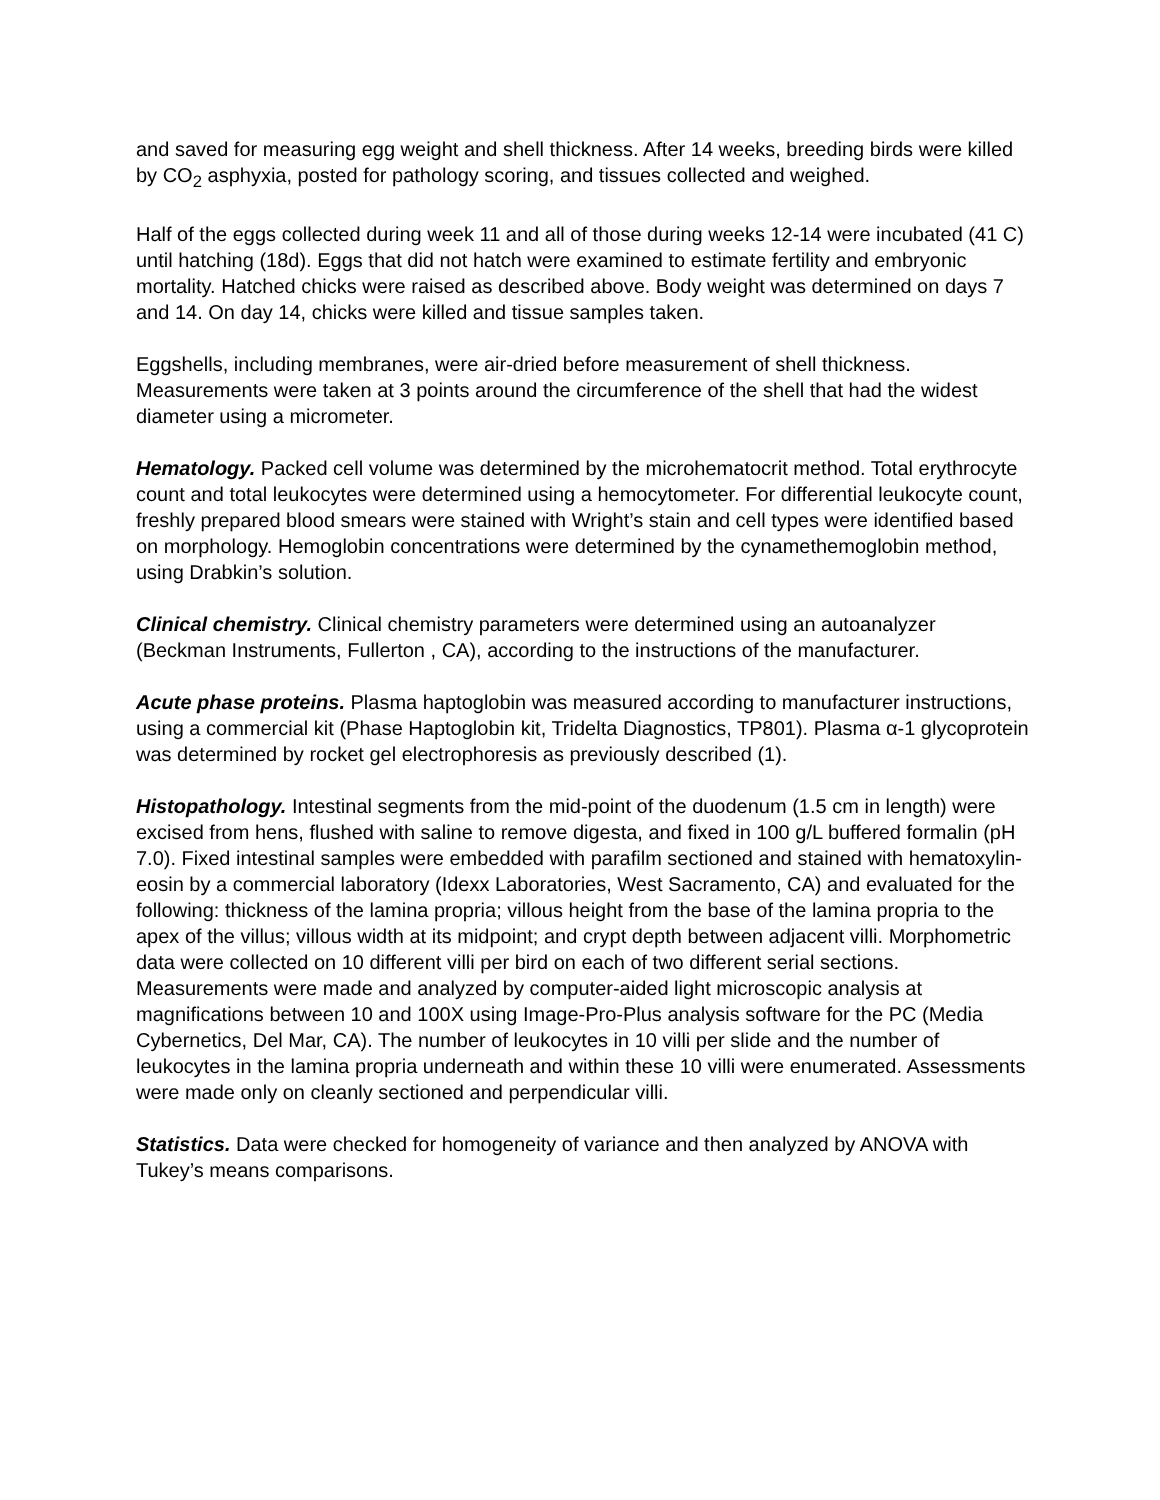and saved for measuring egg weight and shell thickness. After 14 weeks, breeding birds were killed by CO<sub>2</sub> asphyxia, posted for pathology scoring, and tissues collected and weighed.
Half of the eggs collected during week 11 and all of those during weeks 12-14 were incubated (41 C) until hatching (18d). Eggs that did not hatch were examined to estimate fertility and embryonic mortality. Hatched chicks were raised as described above. Body weight was determined on days 7 and 14. On day 14, chicks were killed and tissue samples taken.
Eggshells, including membranes, were air-dried before measurement of shell thickness. Measurements were taken at 3 points around the circumference of the shell that had the widest diameter using a micrometer.
Hematology. Packed cell volume was determined by the microhematocrit method. Total erythrocyte count and total leukocytes were determined using a hemocytometer. For differential leukocyte count, freshly prepared blood smears were stained with Wright’s stain and cell types were identified based on morphology. Hemoglobin concentrations were determined by the cynamethemoglobin method, using Drabkin’s solution.
Clinical chemistry. Clinical chemistry parameters were determined using an autoanalyzer (Beckman Instruments, Fullerton , CA), according to the instructions of the manufacturer.
Acute phase proteins. Plasma haptoglobin was measured according to manufacturer instructions, using a commercial kit (Phase Haptoglobin kit, Tridelta Diagnostics, TP801). Plasma α-1 glycoprotein was determined by rocket gel electrophoresis as previously described (1).
Histopathology. Intestinal segments from the mid-point of the duodenum (1.5 cm in length) were excised from hens, flushed with saline to remove digesta, and fixed in 100 g/L buffered formalin (pH 7.0). Fixed intestinal samples were embedded with parafilm sectioned and stained with hematoxylin-eosin by a commercial laboratory (Idexx Laboratories, West Sacramento, CA) and evaluated for the following: thickness of the lamina propria; villous height from the base of the lamina propria to the apex of the villus; villous width at its midpoint; and crypt depth between adjacent villi. Morphometric data were collected on 10 different villi per bird on each of two different serial sections. Measurements were made and analyzed by computer-aided light microscopic analysis at magnifications between 10 and 100X using Image-Pro-Plus analysis software for the PC (Media Cybernetics, Del Mar, CA). The number of leukocytes in 10 villi per slide and the number of leukocytes in the lamina propria underneath and within these 10 villi were enumerated. Assessments were made only on cleanly sectioned and perpendicular villi.
Statistics. Data were checked for homogeneity of variance and then analyzed by ANOVA with Tukey’s means comparisons.